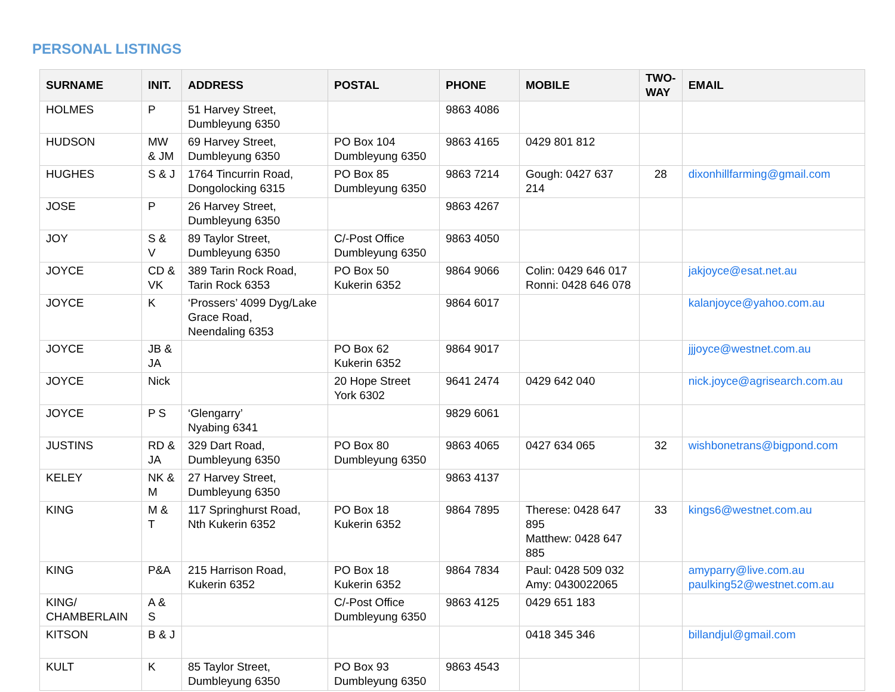PERSONAL LISTINGS
| SURNAME | INIT. | ADDRESS | POSTAL | PHONE | MOBILE | TWO-WAY | EMAIL |
| --- | --- | --- | --- | --- | --- | --- | --- |
| HOLMES | P | 51 Harvey Street, Dumbleyung 6350 | | 9863 4086 | | | |
| HUDSON | MW & JM | 69 Harvey Street, Dumbleyung 6350 | PO Box 104 Dumbleyung 6350 | 9863 4165 | 0429 801 812 | | |
| HUGHES | S & J | 1764 Tincurrin Road, Dongolocking 6315 | PO Box 85 Dumbleyung 6350 | 9863 7214 | Gough: 0427 637 214 | 28 | dixonhillfarming@gmail.com |
| JOSE | P | 26 Harvey Street, Dumbleyung 6350 | | 9863 4267 | | | |
| JOY | S & V | 89 Taylor Street, Dumbleyung 6350 | C/-Post Office Dumbleyung 6350 | 9863 4050 | | | |
| JOYCE | CD & VK | 389 Tarin Rock Road, Tarin Rock 6353 | PO Box 50 Kukerin 6352 | 9864 9066 | Colin: 0429 646 017 Ronni: 0428 646 078 | | jakjoyce@esat.net.au |
| JOYCE | K | ‘Prossers’ 4099 Dyg/Lake Grace Road, Neendaling 6353 | | 9864 6017 | | | kalanjoyce@yahoo.com.au |
| JOYCE | JB & JA | | PO Box 62 Kukerin 6352 | 9864 9017 | | | jjjoyce@westnet.com.au |
| JOYCE | Nick | | 20 Hope Street York 6302 | 9641 2474 | 0429 642 040 | | nick.joyce@agrisearch.com.au |
| JOYCE | P S | ‘Glengarry’ Nyabing 6341 | | 9829 6061 | | | |
| JUSTINS | RD & JA | 329 Dart Road, Dumbleyung 6350 | PO Box 80 Dumbleyung 6350 | 9863 4065 | 0427 634 065 | 32 | wishbonetrans@bigpond.com |
| KELEY | NK & M | 27 Harvey Street, Dumbleyung 6350 | | 9863 4137 | | | |
| KING | M & T | 117 Springhurst Road, Nth Kukerin 6352 | PO Box 18 Kukerin 6352 | 9864 7895 | Therese: 0428 647 895 Matthew: 0428 647 885 | 33 | kings6@westnet.com.au |
| KING | P&A | 215 Harrison Road, Kukerin 6352 | PO Box 18 Kukerin 6352 | 9864 7834 | Paul: 0428 509 032 Amy: 0430022065 | | amyparry@live.com.au paulking52@westnet.com.au |
| KING/ CHAMBERLAIN | A & S | | C/-Post Office Dumbleyung 6350 | 9863 4125 | 0429 651 183 | | |
| KITSON | B & J | | | | 0418 345 346 | | billandjul@gmail.com |
| KULT | K | 85 Taylor Street, Dumbleyung 6350 | PO Box 93 Dumbleyung 6350 | 9863 4543 | | | |